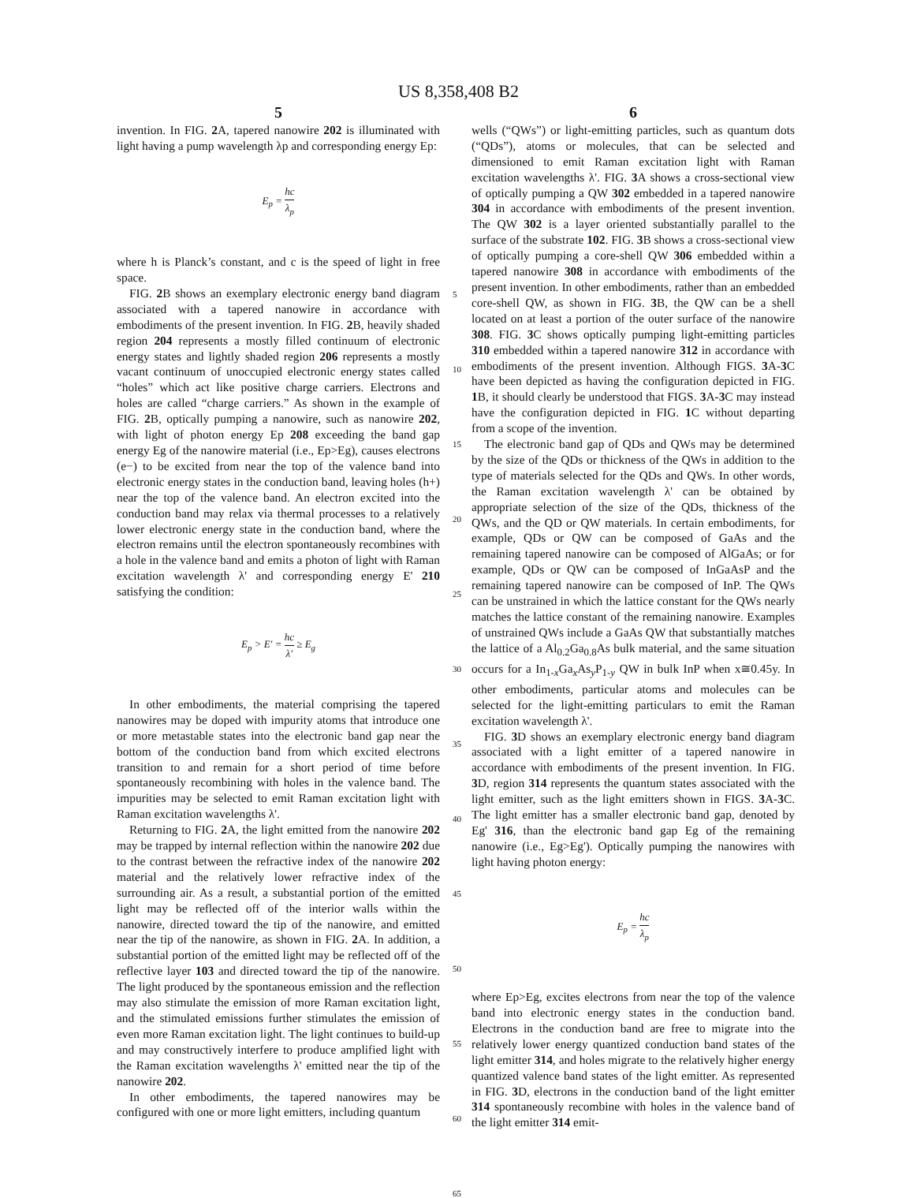US 8,358,408 B2
5
invention. In FIG. 2 A, tapered nanowire 202 is illuminated with light having a pump wavelength λp and corresponding energy Ep:
E<sub>p</sub> = hc λ<sub>p</sub>
where h is Planck’s constant, and c is the speed of light in free space.
FIG. 2 B shows an exemplary electronic energy band diagram associated with a tapered nanowire in accordance with embodiments of the present invention. In FIG. 2 B, heavily shaded region 204 represents a mostly filled continuum of electronic energy states and lightly shaded region 206 represents a mostly vacant continuum of unoccupied electronic energy states called “holes” which act like positive charge carriers. Electrons and holes are called “charge carriers.” As shown in the example of FIG. 2 B, optically pumping a nanowire, such as nanowire 202, with light of photon energy Ep 208 exceeding the band gap energy Eg of the nanowire material (i.e., Ep>Eg), causes electrons (e−) to be excited from near the top of the valence band into electronic energy states in the conduction band, leaving holes (h+) near the top of the valence band. An electron excited into the conduction band may relax via thermal processes to a relatively lower electronic energy state in the conduction band, where the electron remains until the electron spontaneously recombines with a hole in the valence band and emits a photon of light with Raman excitation wavelength λ' and corresponding energy E' 210 satisfying the condition:
E<sub>p</sub> > E′ = hc λ′ ≥ E<sub>g</sub>
In other embodiments, the material comprising the tapered nanowires may be doped with impurity atoms that introduce one or more metastable states into the electronic band gap near the bottom of the conduction band from which excited electrons transition to and remain for a short period of time before spontaneously recombining with holes in the valence band. The impurities may be selected to emit Raman excitation light with Raman excitation wavelengths λ'.
Returning to FIG. 2 A, the light emitted from the nanowire 202 may be trapped by internal reflection within the nanowire 202 due to the contrast between the refractive index of the nanowire 202 material and the relatively lower refractive index of the surrounding air. As a result, a substantial portion of the emitted light may be reflected off of the interior walls within the nanowire, directed toward the tip of the nanowire, and emitted near the tip of the nanowire, as shown in FIG. 2 A. In addition, a substantial portion of the emitted light may be reflected off of the reflective layer 103 and directed toward the tip of the nanowire. The light produced by the spontaneous emission and the reflection may also stimulate the emission of more Raman excitation light, and the stimulated emissions further stimulates the emission of even more Raman excitation light. The light continues to build-up and may constructively interfere to produce amplified light with the Raman excitation wavelengths λ' emitted near the tip of the nanowire 202.
In other embodiments, the tapered nanowires may be configured with one or more light emitters, including quantum
5
10
15
20
25
30
35
40
45
50
55
60
65
6
wells (“QWs”) or light-emitting particles, such as quantum dots (“QDs”), atoms or molecules, that can be selected and dimensioned to emit Raman excitation light with Raman excitation wavelengths λ'. FIG. 3 A shows a cross-sectional view of optically pumping a QW 302 embedded in a tapered nanowire 304 in accordance with embodiments of the present invention. The QW 302 is a layer oriented substantially parallel to the surface of the substrate 102. FIG. 3 B shows a cross-sectional view of optically pumping a core-shell QW 306 embedded within a tapered nanowire 308 in accordance with embodiments of the present invention. In other embodiments, rather than an embedded core-shell QW, as shown in FIG. 3 B, the QW can be a shell located on at least a portion of the outer surface of the nanowire 308. FIG. 3 C shows optically pumping light-emitting particles 310 embedded within a tapered nanowire 312 in accordance with embodiments of the present invention. Although FIGS. 3 A-3 C have been depicted as having the configuration depicted in FIG. 1 B, it should clearly be understood that FIGS. 3 A-3 C may instead have the configuration depicted in FIG. 1 C without departing from a scope of the invention.
The electronic band gap of QDs and QWs may be determined by the size of the QDs or thickness of the QWs in addition to the type of materials selected for the QDs and QWs. In other words, the Raman excitation wavelength λ' can be obtained by appropriate selection of the size of the QDs, thickness of the QWs, and the QD or QW materials. In certain embodiments, for example, QDs or QW can be composed of GaAs and the remaining tapered nanowire can be composed of AlGaAs; or for example, QDs or QW can be composed of InGaAsP and the remaining tapered nanowire can be composed of InP. The QWs can be unstrained in which the lattice constant for the QWs nearly matches the lattice constant of the remaining nanowire. Examples of unstrained QWs include a GaAs QW that substantially matches the lattice of a Al<sub>0.2</sub>Ga<sub>0.8</sub>As bulk material, and the same situation occurs for a In<sub>1-x</sub>Ga<sub>x</sub>As<sub>y</sub>P<sub>1-y</sub> QW in bulk InP when x≅0.45y. In other embodiments, particular atoms and molecules can be selected for the light-emitting particulars to emit the Raman excitation wavelength λ'.
FIG. 3 D shows an exemplary electronic energy band diagram associated with a light emitter of a tapered nanowire in accordance with embodiments of the present invention. In FIG. 3 D, region 314 represents the quantum states associated with the light emitter, such as the light emitters shown in FIGS. 3 A-3 C. The light emitter has a smaller electronic band gap, denoted by Eg' 316, than the electronic band gap Eg of the remaining nanowire (i.e., Eg>Eg'). Optically pumping the nanowires with light having photon energy:
E<sub>p</sub> = hc λ<sub>p</sub>
where Ep>Eg, excites electrons from near the top of the valence band into electronic energy states in the conduction band. Electrons in the conduction band are free to migrate into the relatively lower energy quantized conduction band states of the light emitter 314, and holes migrate to the relatively higher energy quantized valence band states of the light emitter. As represented in FIG. 3 D, electrons in the conduction band of the light emitter 314 spontaneously recombine with holes in the valence band of the light emitter 314 emit-